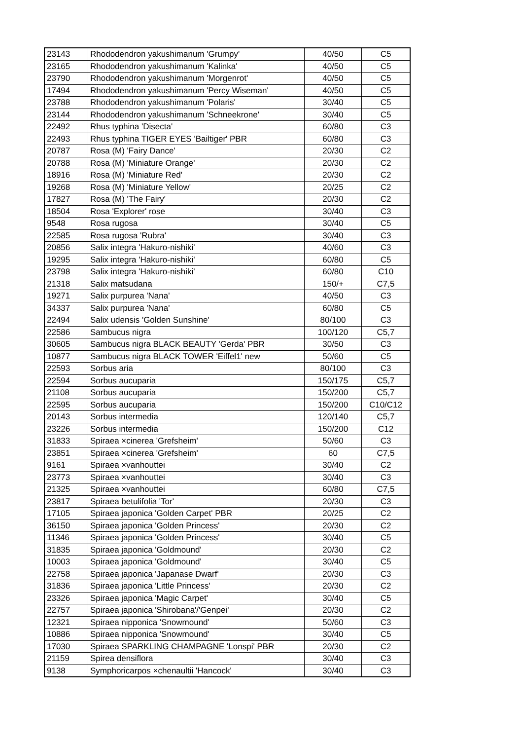| 23143 | Rhododendron yakushimanum 'Grumpy' | 40/50 | C5 |
| 23165 | Rhododendron yakushimanum 'Kalinka' | 40/50 | C5 |
| 23790 | Rhododendron yakushimanum 'Morgenrot' | 40/50 | C5 |
| 17494 | Rhododendron yakushimanum 'Percy Wiseman' | 40/50 | C5 |
| 23788 | Rhododendron yakushimanum 'Polaris' | 30/40 | C5 |
| 23144 | Rhododendron yakushimanum 'Schneekrone' | 30/40 | C5 |
| 22492 | Rhus typhina 'Disecta' | 60/80 | C3 |
| 22493 | Rhus typhina TIGER EYES 'Bailtiger' PBR | 60/80 | C3 |
| 20787 | Rosa (M) 'Fairy Dance' | 20/30 | C2 |
| 20788 | Rosa (M) 'Miniature Orange' | 20/30 | C2 |
| 18916 | Rosa (M) 'Miniature Red' | 20/30 | C2 |
| 19268 | Rosa (M) 'Miniature Yellow' | 20/25 | C2 |
| 17827 | Rosa (M) 'The Fairy' | 20/30 | C2 |
| 18504 | Rosa 'Explorer' rose | 30/40 | C3 |
| 9548 | Rosa rugosa | 30/40 | C5 |
| 22585 | Rosa rugosa 'Rubra' | 30/40 | C3 |
| 20856 | Salix integra 'Hakuro-nishiki' | 40/60 | C3 |
| 19295 | Salix integra 'Hakuro-nishiki' | 60/80 | C5 |
| 23798 | Salix integra 'Hakuro-nishiki' | 60/80 | C10 |
| 21318 | Salix matsudana | 150/+ | C7,5 |
| 19271 | Salix purpurea 'Nana' | 40/50 | C3 |
| 34337 | Salix purpurea 'Nana' | 60/80 | C5 |
| 22494 | Salix udensis 'Golden Sunshine' | 80/100 | C3 |
| 22586 | Sambucus nigra | 100/120 | C5,7 |
| 30605 | Sambucus nigra BLACK BEAUTY 'Gerda' PBR | 30/50 | C3 |
| 10877 | Sambucus nigra BLACK TOWER 'Eiffel1' new | 50/60 | C5 |
| 22593 | Sorbus aria | 80/100 | C3 |
| 22594 | Sorbus aucuparia | 150/175 | C5,7 |
| 21108 | Sorbus aucuparia | 150/200 | C5,7 |
| 22595 | Sorbus aucuparia | 150/200 | C10/C12 |
| 20143 | Sorbus intermedia | 120/140 | C5,7 |
| 23226 | Sorbus intermedia | 150/200 | C12 |
| 31833 | Spiraea ×cinerea 'Grefsheim' | 50/60 | C3 |
| 23851 | Spiraea ×cinerea 'Grefsheim' | 60 | C7,5 |
| 9161 | Spiraea ×vanhouttei | 30/40 | C2 |
| 23773 | Spiraea ×vanhouttei | 30/40 | C3 |
| 21325 | Spiraea ×vanhouttei | 60/80 | C7,5 |
| 23817 | Spiraea betulifolia 'Tor' | 20/30 | C3 |
| 17105 | Spiraea japonica 'Golden Carpet' PBR | 20/25 | C2 |
| 36150 | Spiraea japonica 'Golden Princess' | 20/30 | C2 |
| 11346 | Spiraea japonica 'Golden Princess' | 30/40 | C5 |
| 31835 | Spiraea japonica 'Goldmound' | 20/30 | C2 |
| 10003 | Spiraea japonica 'Goldmound' | 30/40 | C5 |
| 22758 | Spiraea japonica 'Japanase Dwarf' | 20/30 | C3 |
| 31836 | Spiraea japonica 'Little Princess' | 20/30 | C2 |
| 23326 | Spiraea japonica 'Magic Carpet' | 30/40 | C5 |
| 22757 | Spiraea japonica 'Shirobana'/'Genpei' | 20/30 | C2 |
| 12321 | Spiraea nipponica 'Snowmound' | 50/60 | C3 |
| 10886 | Spiraea nipponica 'Snowmound' | 30/40 | C5 |
| 17030 | Spiraea SPARKLING CHAMPAGNE 'Lonspi' PBR | 20/30 | C2 |
| 21159 | Spirea densiflora | 30/40 | C3 |
| 9138 | Symphoricarpos ×chenaultii 'Hancock' | 30/40 | C3 |